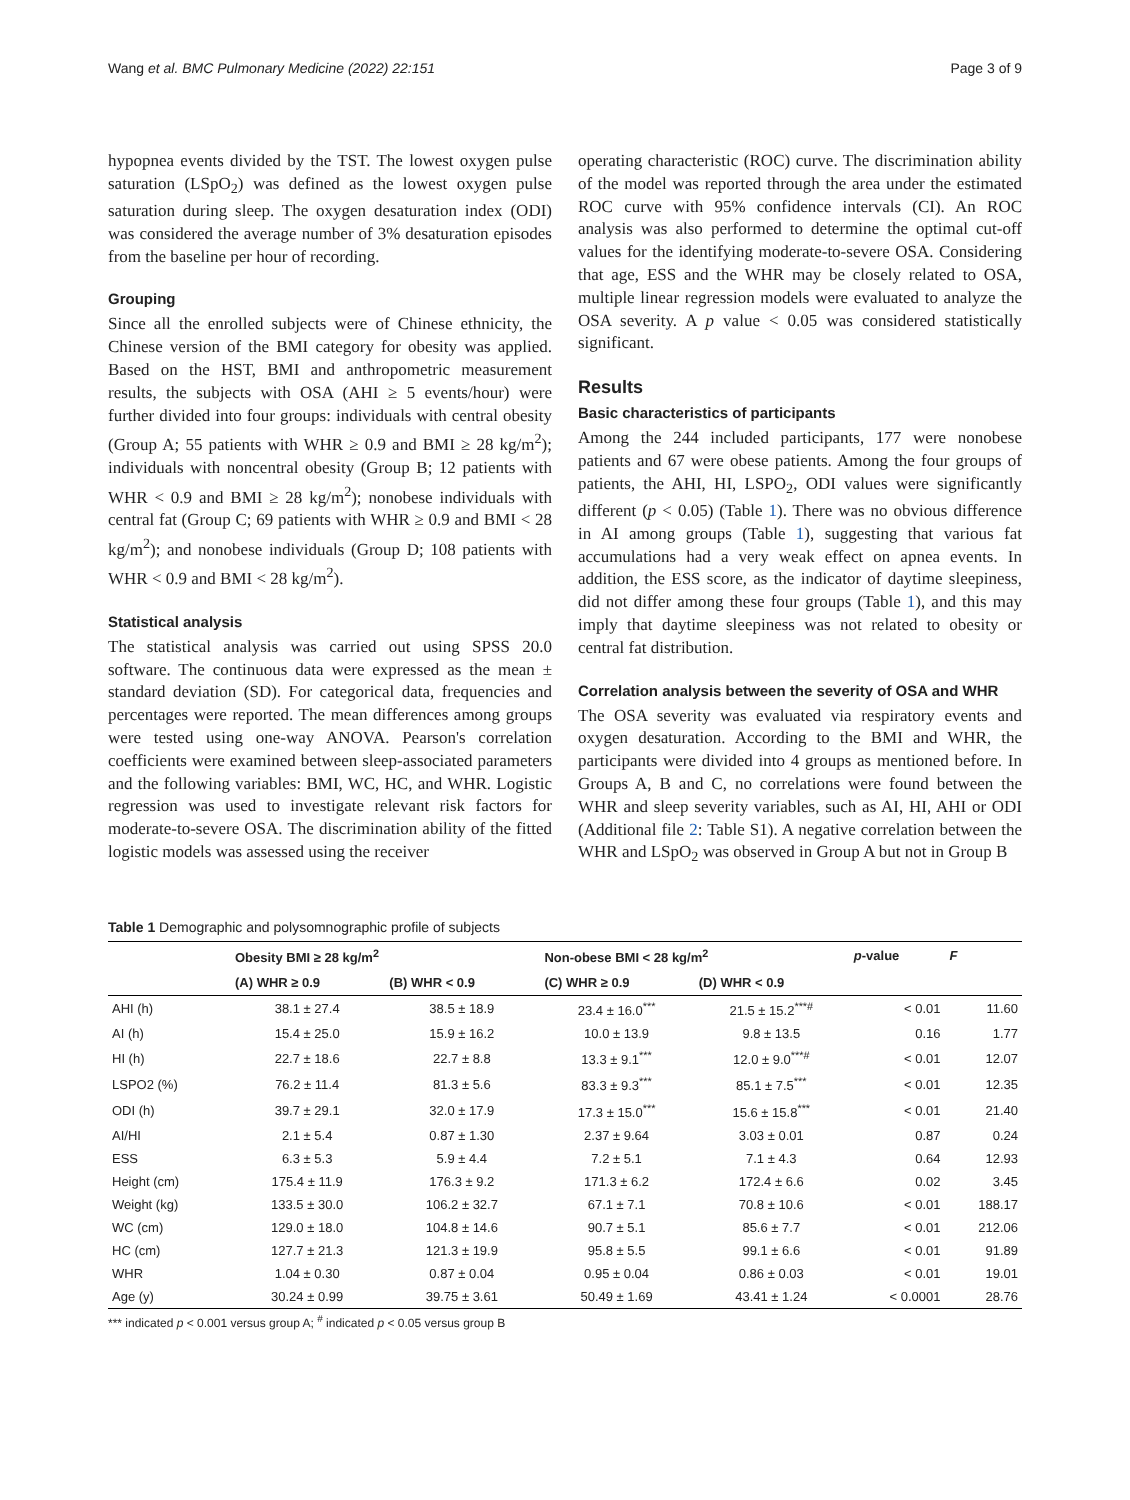Wang et al. BMC Pulmonary Medicine (2022) 22:151 Page 3 of 9
hypopnea events divided by the TST. The lowest oxygen pulse saturation (LSpO<sub>2</sub>) was defined as the lowest oxygen pulse saturation during sleep. The oxygen desaturation index (ODI) was considered the average number of 3% desaturation episodes from the baseline per hour of recording.
Grouping
Since all the enrolled subjects were of Chinese ethnicity, the Chinese version of the BMI category for obesity was applied. Based on the HST, BMI and anthropometric measurement results, the subjects with OSA (AHI ≥ 5 events/hour) were further divided into four groups: individuals with central obesity (Group A; 55 patients with WHR ≥ 0.9 and BMI ≥ 28 kg/m<sup>2</sup>); individuals with noncentral obesity (Group B; 12 patients with WHR < 0.9 and BMI ≥ 28 kg/m<sup>2</sup>); nonobese individuals with central fat (Group C; 69 patients with WHR ≥ 0.9 and BMI < 28 kg/m<sup>2</sup>); and nonobese individuals (Group D; 108 patients with WHR < 0.9 and BMI < 28 kg/m<sup>2</sup>).
Statistical analysis
The statistical analysis was carried out using SPSS 20.0 software. The continuous data were expressed as the mean ± standard deviation (SD). For categorical data, frequencies and percentages were reported. The mean differences among groups were tested using one-way ANOVA. Pearson's correlation coefficients were examined between sleep-associated parameters and the following variables: BMI, WC, HC, and WHR. Logistic regression was used to investigate relevant risk factors for moderate-to-severe OSA. The discrimination ability of the fitted logistic models was assessed using the receiver
operating characteristic (ROC) curve. The discrimination ability of the model was reported through the area under the estimated ROC curve with 95% confidence intervals (CI). An ROC analysis was also performed to determine the optimal cut-off values for the identifying moderate-to-severe OSA. Considering that age, ESS and the WHR may be closely related to OSA, multiple linear regression models were evaluated to analyze the OSA severity. A p value < 0.05 was considered statistically significant.
Results
Basic characteristics of participants
Among the 244 included participants, 177 were nonobese patients and 67 were obese patients. Among the four groups of patients, the AHI, HI, LSPO<sub>2</sub>, ODI values were significantly different (p < 0.05) (Table 1). There was no obvious difference in AI among groups (Table 1), suggesting that various fat accumulations had a very weak effect on apnea events. In addition, the ESS score, as the indicator of daytime sleepiness, did not differ among these four groups (Table 1), and this may imply that daytime sleepiness was not related to obesity or central fat distribution.
Correlation analysis between the severity of OSA and WHR
The OSA severity was evaluated via respiratory events and oxygen desaturation. According to the BMI and WHR, the participants were divided into 4 groups as mentioned before. In Groups A, B and C, no correlations were found between the WHR and sleep severity variables, such as AI, HI, AHI or ODI (Additional file 2: Table S1). A negative correlation between the WHR and LSpO<sub>2</sub> was observed in Group A but not in Group B
Table 1 Demographic and polysomnographic profile of subjects
| | Obesity BMI ≥ 28 kg/m<sup>2</sup> | | Non-obese BMI < 28 kg/m<sup>2</sup> | | p -value | F |
| --- | --- | --- | --- | --- | --- | --- |
| | (A) WHR ≥ 0.9 | (B) WHR < 0.9 | (C) WHR ≥ 0.9 | (D) WHR < 0.9 | | |
| AHI (h) | 38.1 ± 27.4 | 38.5 ± 18.9 | 23.4 ± 16.0<sup>***</sup> | 21.5 ± 15.2<sup>***#</sup> | < 0.01 | 11.60 |
| AI (h) | 15.4 ± 25.0 | 15.9 ± 16.2 | 10.0 ± 13.9 | 9.8 ± 13.5 | 0.16 | 1.77 |
| HI (h) | 22.7 ± 18.6 | 22.7 ± 8.8 | 13.3 ± 9.1<sup>***</sup> | 12.0 ± 9.0<sup>***#</sup> | < 0.01 | 12.07 |
| LSPO2 (%) | 76.2 ± 11.4 | 81.3 ± 5.6 | 83.3 ± 9.3<sup>***</sup> | 85.1 ± 7.5<sup>***</sup> | < 0.01 | 12.35 |
| ODI (h) | 39.7 ± 29.1 | 32.0 ± 17.9 | 17.3 ± 15.0<sup>***</sup> | 15.6 ± 15.8<sup>***</sup> | < 0.01 | 21.40 |
| AI/HI | 2.1 ± 5.4 | 0.87 ± 1.30 | 2.37 ± 9.64 | 3.03 ± 0.01 | 0.87 | 0.24 |
| ESS | 6.3 ± 5.3 | 5.9 ± 4.4 | 7.2 ± 5.1 | 7.1 ± 4.3 | 0.64 | 12.93 |
| Height (cm) | 175.4 ± 11.9 | 176.3 ± 9.2 | 171.3 ± 6.2 | 172.4 ± 6.6 | 0.02 | 3.45 |
| Weight (kg) | 133.5 ± 30.0 | 106.2 ± 32.7 | 67.1 ± 7.1 | 70.8 ± 10.6 | < 0.01 | 188.17 |
| WC (cm) | 129.0 ± 18.0 | 104.8 ± 14.6 | 90.7 ± 5.1 | 85.6 ± 7.7 | < 0.01 | 212.06 |
| HC (cm) | 127.7 ± 21.3 | 121.3 ± 19.9 | 95.8 ± 5.5 | 99.1 ± 6.6 | < 0.01 | 91.89 |
| WHR | 1.04 ± 0.30 | 0.87 ± 0.04 | 0.95 ± 0.04 | 0.86 ± 0.03 | < 0.01 | 19.01 |
| Age (y) | 30.24 ± 0.99 | 39.75 ± 3.61 | 50.49 ± 1.69 | 43.41 ± 1.24 | < 0.0001 | 28.76 |
*** indicated p < 0.001 versus group A; <sup>#</sup> indicated p < 0.05 versus group B